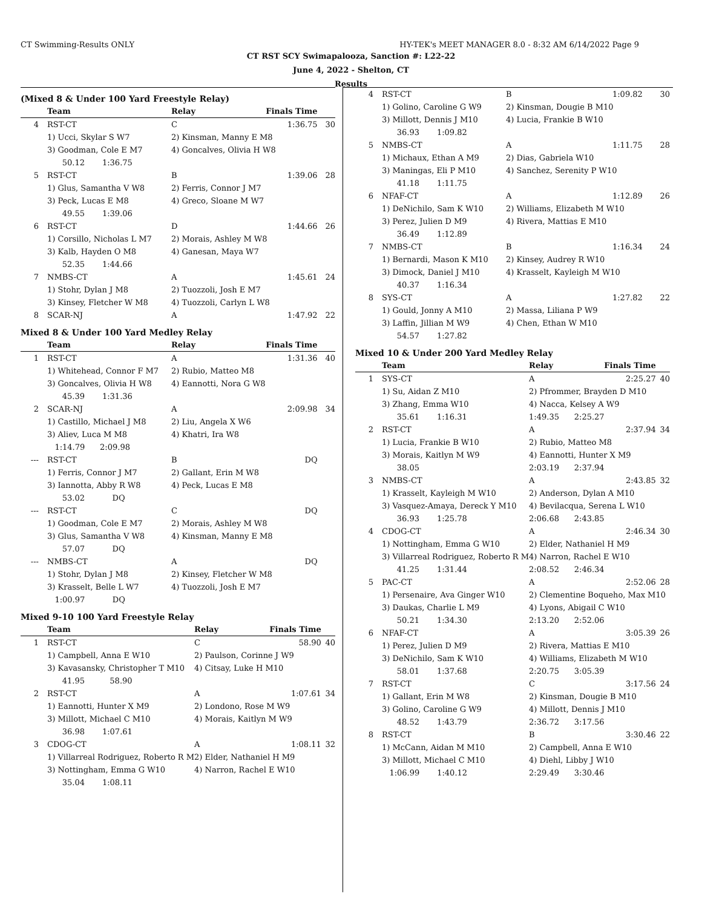CT Swimming-Results ONLY HY-TEK's MEET MANAGER 8.0 - 8:32 AM 6/14/2022 Page 9
CT RST SCY Swimapalooza, Sanction #: L22-22
June 4, 2022 - Shelton, CT
Results
(Mixed 8 & Under 100 Yard Freestyle Relay)
| | Team | Relay | Finals Time | |
| --- | --- | --- | --- | --- |
| 4 | RST-CT | C | 1:36.75 | 30 |
| | 1) Ucci, Skylar S W7 | 2) Kinsman, Manny E M8 | | |
| | 3) Goodman, Cole E M7 | 4) Goncalves, Olivia H W8 | | |
| | 50.12 1:36.75 | | | |
| 5 | RST-CT | B | 1:39.06 | 28 |
| | 1) Glus, Samantha V W8 | 2) Ferris, Connor J M7 | | |
| | 3) Peck, Lucas E M8 | 4) Greco, Sloane M W7 | | |
| | 49.55 1:39.06 | | | |
| 6 | RST-CT | D | 1:44.66 | 26 |
| | 1) Corsillo, Nicholas L M7 | 2) Morais, Ashley M W8 | | |
| | 3) Kalb, Hayden O M8 | 4) Ganesan, Maya W7 | | |
| | 52.35 1:44.66 | | | |
| 7 | NMBS-CT | A | 1:45.61 | 24 |
| | 1) Stohr, Dylan J M8 | 2) Tuozzoli, Josh E M7 | | |
| | 3) Kinsey, Fletcher W M8 | 4) Tuozzoli, Carlyn L W8 | | |
| 8 | SCAR-NJ | A | 1:47.92 | 22 |
Mixed 8 & Under 100 Yard Medley Relay
| | Team | Relay | Finals Time | |
| --- | --- | --- | --- | --- |
| 1 | RST-CT | A | 1:31.36 | 40 |
| | 1) Whitehead, Connor F M7 | 2) Rubio, Matteo M8 | | |
| | 3) Goncalves, Olivia H W8 | 4) Eannotti, Nora G W8 | | |
| | 45.39 1:31.36 | | | |
| 2 | SCAR-NJ | A | 2:09.98 | 34 |
| | 1) Castillo, Michael J M8 | 2) Liu, Angela X W6 | | |
| | 3) Aliev, Luca M M8 | 4) Khatri, Ira W8 | | |
| | 1:14.79 2:09.98 | | | |
| --- | RST-CT | B | DQ | |
| | 1) Ferris, Connor J M7 | 2) Gallant, Erin M W8 | | |
| | 3) Iannotta, Abby R W8 | 4) Peck, Lucas E M8 | | |
| | 53.02 DQ | | | |
| --- | RST-CT | C | DQ | |
| | 1) Goodman, Cole E M7 | 2) Morais, Ashley M W8 | | |
| | 3) Glus, Samantha V W8 | 4) Kinsman, Manny E M8 | | |
| | 57.07 DQ | | | |
| --- | NMBS-CT | A | DQ | |
| | 1) Stohr, Dylan J M8 | 2) Kinsey, Fletcher W M8 | | |
| | 3) Krasselt, Belle L W7 | 4) Tuozzoli, Josh E M7 | | |
| | 1:00.97 DQ | | | |
Mixed 9-10 100 Yard Freestyle Relay
| | Team | Relay | Finals Time | |
| --- | --- | --- | --- | --- |
| 1 | RST-CT | C | 58.90 | 40 |
| | 1) Campbell, Anna E W10 | 2) Paulson, Corinne J W9 | | |
| | 3) Kavasansky, Christopher T M10 | 4) Citsay, Luke H M10 | | |
| | 41.95 58.90 | | | |
| 2 | RST-CT | A | 1:07.61 | 34 |
| | 1) Eannotti, Hunter X M9 | 2) Londono, Rose M W9 | | |
| | 3) Millott, Michael C M10 | 4) Morais, Kaitlyn M W9 | | |
| | 36.98 1:07.61 | | | |
| 3 | CDOG-CT | A | 1:08.11 | 32 |
| | 1) Villarreal Rodriguez, Roberto R M | 2) Elder, Nathaniel H M9 | | |
| | 3) Nottingham, Emma G W10 | 4) Narron, Rachel E W10 | | |
| | 35.04 1:08.11 | | | |
| 4 | RST-CT | B | 1:09.82 | 30 |
| | 1) Golino, Caroline G W9 | 2) Kinsman, Dougie B M10 | | |
| | 3) Millott, Dennis J M10 | 4) Lucia, Frankie B W10 | | |
| | 36.93 1:09.82 | | | |
| 5 | NMBS-CT | A | 1:11.75 | 28 |
| | 1) Michaux, Ethan A M9 | 2) Dias, Gabriela W10 | | |
| | 3) Maningas, Eli P M10 | 4) Sanchez, Serenity P W10 | | |
| | 41.18 1:11.75 | | | |
| 6 | NFAF-CT | A | 1:12.89 | 26 |
| | 1) DeNichilo, Sam K W10 | 2) Williams, Elizabeth M W10 | | |
| | 3) Perez, Julien D M9 | 4) Rivera, Mattias E M10 | | |
| | 36.49 1:12.89 | | | |
| 7 | NMBS-CT | B | 1:16.34 | 24 |
| | 1) Bernardi, Mason K M10 | 2) Kinsey, Audrey R W10 | | |
| | 3) Dimock, Daniel J M10 | 4) Krasselt, Kayleigh M W10 | | |
| | 40.37 1:16.34 | | | |
| 8 | SYS-CT | A | 1:27.82 | 22 |
| | 1) Gould, Jonny A M10 | 2) Massa, Liliana P W9 | | |
| | 3) Laffin, Jillian M W9 | 4) Chen, Ethan W M10 | | |
| | 54.57 1:27.82 | | | |
Mixed 10 & Under 200 Yard Medley Relay
| | Team | Relay | Finals Time | |
| --- | --- | --- | --- | --- |
| 1 | SYS-CT | A | 2:25.27 | 40 |
| | 1) Su, Aidan Z M10 | 2) Pfrommer, Brayden D M10 | | |
| | 3) Zhang, Emma W10 | 4) Nacca, Kelsey A W9 | | |
| | 35.61 1:16.31 | 1:49.35 2:25.27 | | |
| 2 | RST-CT | A | 2:37.94 | 34 |
| | 1) Lucia, Frankie B W10 | 2) Rubio, Matteo M8 | | |
| | 3) Morais, Kaitlyn M W9 | 4) Eannotti, Hunter X M9 | | |
| | 38.05 | 2:03.19 2:37.94 | | |
| 3 | NMBS-CT | A | 2:43.85 | 32 |
| | 1) Krasselt, Kayleigh M W10 | 2) Anderson, Dylan A M10 | | |
| | 3) Vasquez-Amaya, Dereck Y M10 | 4) Bevilacqua, Serena L W10 | | |
| | 36.93 1:25.78 | 2:06.68 2:43.85 | | |
| 4 | CDOG-CT | A | 2:46.34 | 30 |
| | 1) Nottingham, Emma G W10 | 2) Elder, Nathaniel H M9 | | |
| | 3) Villarreal Rodriguez, Roberto R M | 4) Narron, Rachel E W10 | | |
| | 41.25 1:31.44 | 2:08.52 2:46.34 | | |
| 5 | PAC-CT | A | 2:52.06 | 28 |
| | 1) Persenaire, Ava Ginger W10 | 2) Clementine Boqueho, Max M10 | | |
| | 3) Daukas, Charlie L M9 | 4) Lyons, Abigail C W10 | | |
| | 50.21 1:34.30 | 2:13.20 2:52.06 | | |
| 6 | NFAF-CT | A | 3:05.39 | 26 |
| | 1) Perez, Julien D M9 | 2) Rivera, Mattias E M10 | | |
| | 3) DeNichilo, Sam K W10 | 4) Williams, Elizabeth M W10 | | |
| | 58.01 1:37.68 | 2:20.75 3:05.39 | | |
| 7 | RST-CT | C | 3:17.56 | 24 |
| | 1) Gallant, Erin M W8 | 2) Kinsman, Dougie B M10 | | |
| | 3) Golino, Caroline G W9 | 4) Millott, Dennis J M10 | | |
| | 48.52 1:43.79 | 2:36.72 3:17.56 | | |
| 8 | RST-CT | B | 3:30.46 | 22 |
| | 1) McCann, Aidan M M10 | 2) Campbell, Anna E W10 | | |
| | 3) Millott, Michael C M10 | 4) Diehl, Libby J W10 | | |
| | 1:06.99 1:40.12 | 2:29.49 3:30.46 | | |